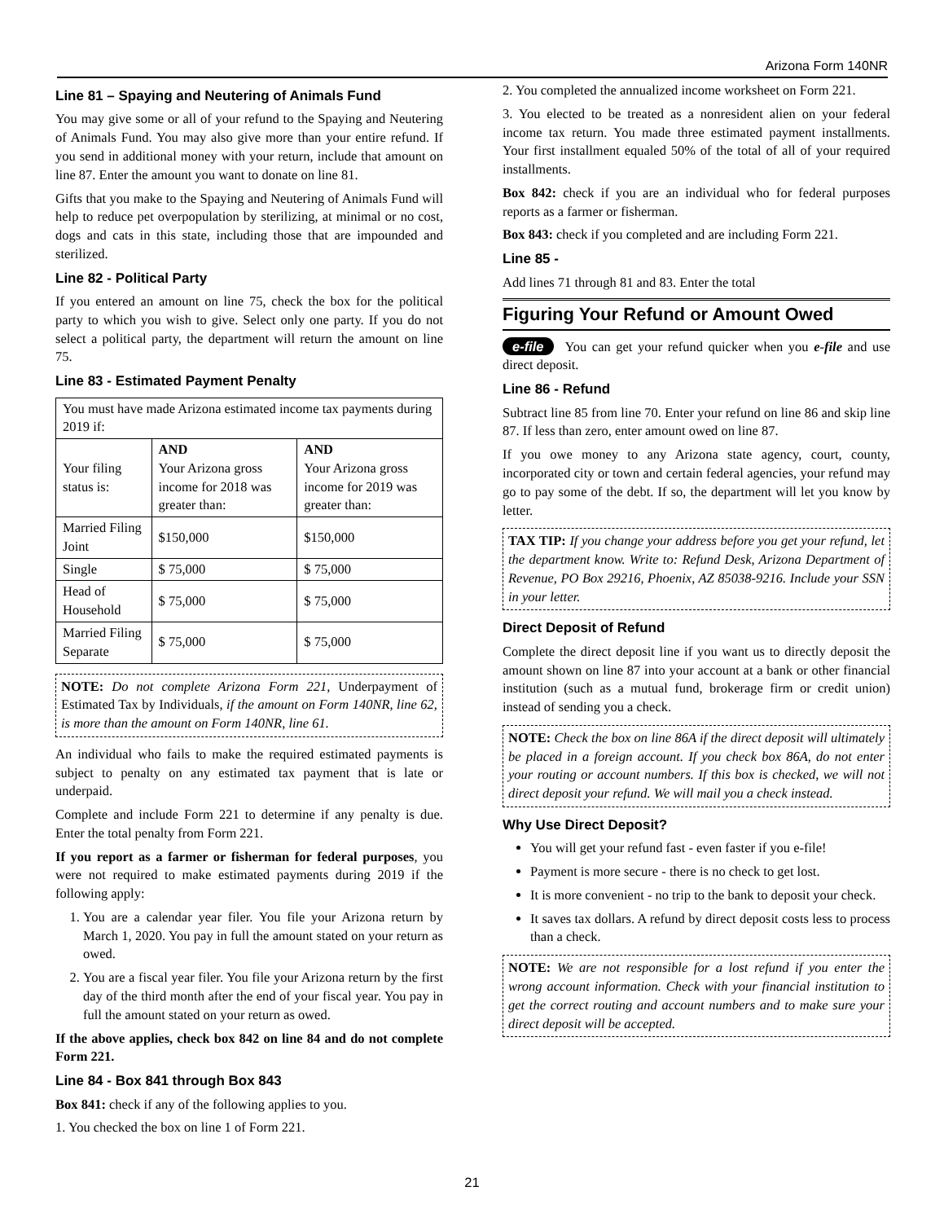Arizona Form 140NR
Line 81 – Spaying and Neutering of Animals Fund
You may give some or all of your refund to the Spaying and Neutering of Animals Fund. You may also give more than your entire refund. If you send in additional money with your return, include that amount on line 87. Enter the amount you want to donate on line 81.
Gifts that you make to the Spaying and Neutering of Animals Fund will help to reduce pet overpopulation by sterilizing, at minimal or no cost, dogs and cats in this state, including those that are impounded and sterilized.
Line 82 - Political Party
If you entered an amount on line 75, check the box for the political party to which you wish to give. Select only one party. If you do not select a political party, the department will return the amount on line 75.
Line 83 - Estimated Payment Penalty
| You must have made Arizona estimated income tax payments during 2019 if: | | |
| Your filing status is: | AND Your Arizona gross income for 2018 was greater than: | AND Your Arizona gross income for 2019 was greater than: |
| Married Filing Joint | $150,000 | $150,000 |
| Single | $ 75,000 | $ 75,000 |
| Head of Household | $ 75,000 | $ 75,000 |
| Married Filing Separate | $ 75,000 | $ 75,000 |
NOTE: Do not complete Arizona Form 221, Underpayment of Estimated Tax by Individuals, if the amount on Form 140NR, line 62, is more than the amount on Form 140NR, line 61.
An individual who fails to make the required estimated payments is subject to penalty on any estimated tax payment that is late or underpaid.
Complete and include Form 221 to determine if any penalty is due. Enter the total penalty from Form 221.
If you report as a farmer or fisherman for federal purposes, you were not required to make estimated payments during 2019 if the following apply:
1. You are a calendar year filer. You file your Arizona return by March 1, 2020. You pay in full the amount stated on your return as owed.
2. You are a fiscal year filer. You file your Arizona return by the first day of the third month after the end of your fiscal year. You pay in full the amount stated on your return as owed.
If the above applies, check box 842 on line 84 and do not complete Form 221.
Line 84 - Box 841 through Box 843
Box 841: check if any of the following applies to you.
1. You checked the box on line 1 of Form 221.
2. You completed the annualized income worksheet on Form 221.
3. You elected to be treated as a nonresident alien on your federal income tax return. You made three estimated payment installments. Your first installment equaled 50% of the total of all of your required installments.
Box 842: check if you are an individual who for federal purposes reports as a farmer or fisherman.
Box 843: check if you completed and are including Form 221.
Line 85 -
Add lines 71 through 81 and 83. Enter the total
Figuring Your Refund or Amount Owed
e-file You can get your refund quicker when you e-file and use direct deposit.
Line 86 - Refund
Subtract line 85 from line 70. Enter your refund on line 86 and skip line 87. If less than zero, enter amount owed on line 87.
If you owe money to any Arizona state agency, court, county, incorporated city or town and certain federal agencies, your refund may go to pay some of the debt. If so, the department will let you know by letter.
TAX TIP: If you change your address before you get your refund, let the department know. Write to: Refund Desk, Arizona Department of Revenue, PO Box 29216, Phoenix, AZ 85038-9216. Include your SSN in your letter.
Direct Deposit of Refund
Complete the direct deposit line if you want us to directly deposit the amount shown on line 87 into your account at a bank or other financial institution (such as a mutual fund, brokerage firm or credit union) instead of sending you a check.
NOTE: Check the box on line 86A if the direct deposit will ultimately be placed in a foreign account. If you check box 86A, do not enter your routing or account numbers. If this box is checked, we will not direct deposit your refund. We will mail you a check instead.
Why Use Direct Deposit?
You will get your refund fast - even faster if you e-file!
Payment is more secure - there is no check to get lost.
It is more convenient - no trip to the bank to deposit your check.
It saves tax dollars. A refund by direct deposit costs less to process than a check.
NOTE: We are not responsible for a lost refund if you enter the wrong account information. Check with your financial institution to get the correct routing and account numbers and to make sure your direct deposit will be accepted.
21